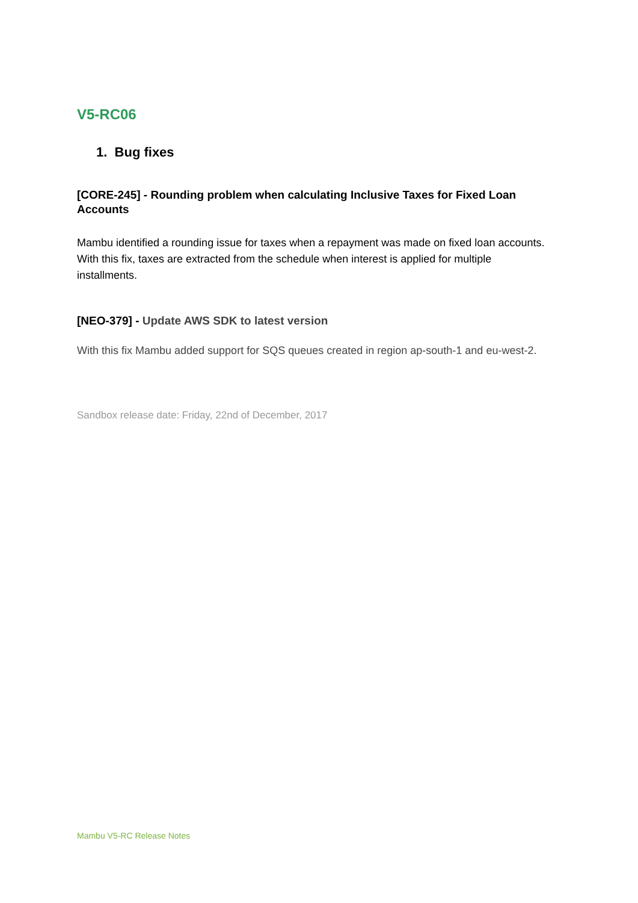V5-RC06
1. Bug fixes
[CORE-245] - Rounding problem when calculating Inclusive Taxes for Fixed Loan Accounts
Mambu identified a rounding issue for taxes when a repayment was made on fixed loan accounts. With this fix, taxes are extracted from the schedule when interest is applied for multiple installments.
[NEO-379] - Update AWS SDK to latest version
With this fix Mambu added support for SQS queues created in region ap-south-1 and eu-west-2.
Sandbox release date: Friday, 22nd of December, 2017
Mambu V5-RC Release Notes